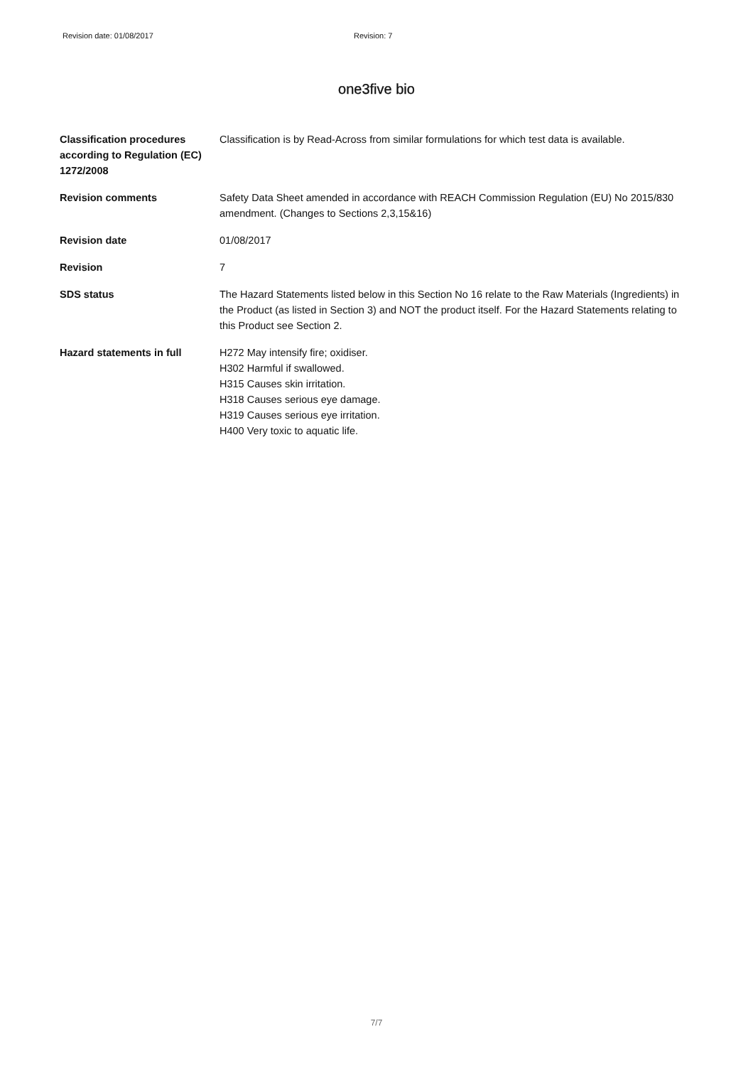Revision date: 01/08/2017 Revision: 7
one3five bio
Classification procedures according to Regulation (EC) 1272/2008
Classification is by Read-Across from similar formulations for which test data is available.
Revision comments Safety Data Sheet amended in accordance with REACH Commission Regulation (EU) No 2015/830 amendment. (Changes to Sections 2,3,15&16)
Revision date 01/08/2017
Revision 7
SDS status The Hazard Statements listed below in this Section No 16 relate to the Raw Materials (Ingredients) in the Product (as listed in Section 3) and NOT the product itself. For the Hazard Statements relating to this Product see Section 2.
Hazard statements in full H272 May intensify fire; oxidiser.
H302 Harmful if swallowed.
H315 Causes skin irritation.
H318 Causes serious eye damage.
H319 Causes serious eye irritation.
H400 Very toxic to aquatic life.
7/7